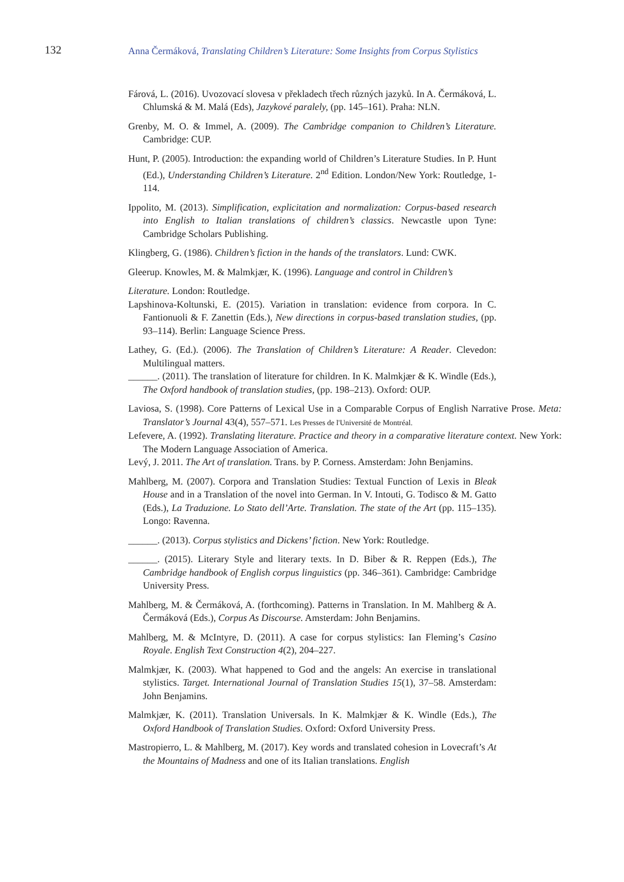132
Anna Čermáková, Translating Children’s Literature: Some Insights from Corpus Stylistics
Fárová, L. (2016). Uvozovací slovesa v překladech třech různých jazyků. In A. Čermáková, L. Chlumská & M. Malá (Eds), Jazykové paralely, (pp. 145–161). Praha: NLN.
Grenby, M. O. & Immel, A. (2009). The Cambridge companion to Children’s Literature. Cambridge: CUP.
Hunt, P. (2005). Introduction: the expanding world of Children’s Literature Studies. In P. Hunt (Ed.), Understanding Children’s Literature. 2<sup>nd</sup> Edition. London/New York: Routledge, 1-114.
Ippolito, M. (2013). Simplification, explicitation and normalization: Corpus-based research into English to Italian translations of children’s classics. Newcastle upon Tyne: Cambridge Scholars Publishing.
Klingberg, G. (1986). Children’s fiction in the hands of the translators. Lund: CWK.
Gleerup. Knowles, M. & Malmkjær, K. (1996). Language and control in Children’s
Literature. London: Routledge.
Lapshinova-Koltunski, E. (2015). Variation in translation: evidence from corpora. In C. Fantionuoli & F. Zanettin (Eds.), New directions in corpus-based translation studies, (pp. 93–114). Berlin: Language Science Press.
Lathey, G. (Ed.). (2006). The Translation of Children’s Literature: A Reader. Clevedon: Multilingual matters.
______. (2011). The translation of literature for children. In K. Malmkjær & K. Windle (Eds.), The Oxford handbook of translation studies, (pp. 198–213). Oxford: OUP.
Laviosa, S. (1998). Core Patterns of Lexical Use in a Comparable Corpus of English Narrative Prose. Meta: Translator’s Journal 43(4), 557–571. Les Presses de l'Université de Montréal.
Lefevere, A. (1992). Translating literature. Practice and theory in a comparative literature context. New York: The Modern Language Association of America.
Levý, J. 2011. The Art of translation. Trans. by P. Corness. Amsterdam: John Benjamins.
Mahlberg, M. (2007). Corpora and Translation Studies: Textual Function of Lexis in Bleak House and in a Translation of the novel into German. In V. Intouti, G. Todisco & M. Gatto (Eds.), La Traduzione. Lo Stato dell’Arte. Translation. The state of the Art (pp. 115–135). Longo: Ravenna.
______. (2013). Corpus stylistics and Dickens’ fiction. New York: Routledge.
______. (2015). Literary Style and literary texts. In D. Biber & R. Reppen (Eds.), The Cambridge handbook of English corpus linguistics (pp. 346–361). Cambridge: Cambridge University Press.
Mahlberg, M. & Čermáková, A. (forthcoming). Patterns in Translation. In M. Mahlberg & A. Čermáková (Eds.), Corpus As Discourse. Amsterdam: John Benjamins.
Mahlberg, M. & McIntyre, D. (2011). A case for corpus stylistics: Ian Fleming’s Casino Royale. English Text Construction 4(2), 204–227.
Malmkjær, K. (2003). What happened to God and the angels: An exercise in translational stylistics. Target. International Journal of Translation Studies 15(1), 37–58. Amsterdam: John Benjamins.
Malmkjær, K. (2011). Translation Universals. In K. Malmkjær & K. Windle (Eds.), The Oxford Handbook of Translation Studies. Oxford: Oxford University Press.
Mastropierro, L. & Mahlberg, M. (2017). Key words and translated cohesion in Lovecraft’s At the Mountains of Madness and one of its Italian translations. English